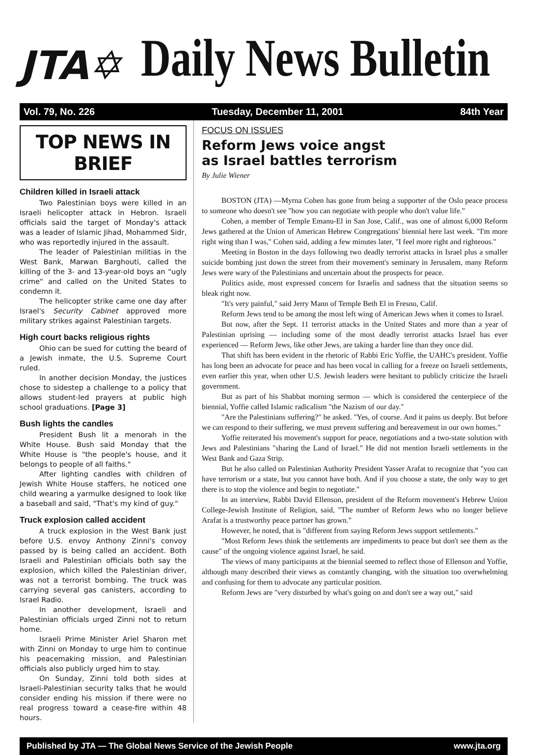JTA✡
Daily News Bulletin
Vol. 79, No. 226 Tuesday, December 11, 2001 84th Year
TOP NEWS IN BRIEF
Children killed in Israeli attack
Two Palestinian boys were killed in an Israeli helicopter attack in Hebron. Israeli officials said the target of Monday's attack was a leader of Islamic Jihad, Mohammed Sidr, who was reportedly injured in the assault.
The leader of Palestinian militias in the West Bank, Marwan Barghouti, called the killing of the 3- and 13-year-old boys an "ugly crime" and called on the United States to condemn it.
The helicopter strike came one day after Israel's Security Cabinet approved more military strikes against Palestinian targets.
High court backs religious rights
Ohio can be sued for cutting the beard of a Jewish inmate, the U.S. Supreme Court ruled.
In another decision Monday, the justices chose to sidestep a challenge to a policy that allows student-led prayers at public high school graduations. [Page 3]
Bush lights the candles
President Bush lit a menorah in the White House. Bush said Monday that the White House is "the people's house, and it belongs to people of all faiths."
After lighting candles with children of Jewish White House staffers, he noticed one child wearing a yarmulke designed to look like a baseball and said, "That's my kind of guy."
Truck explosion called accident
A truck explosion in the West Bank just before U.S. envoy Anthony Zinni's convoy passed by is being called an accident. Both Israeli and Palestinian officials both say the explosion, which killed the Palestinian driver, was not a terrorist bombing. The truck was carrying several gas canisters, according to Israel Radio.
In another development, Israeli and Palestinian officials urged Zinni not to return home.
Israeli Prime Minister Ariel Sharon met with Zinni on Monday to urge him to continue his peacemaking mission, and Palestinian officials also publicly urged him to stay.
On Sunday, Zinni told both sides at Israeli-Palestinian security talks that he would consider ending his mission if there were no real progress toward a cease-fire within 48 hours.
FOCUS ON ISSUES
Reform Jews voice angst
as Israel battles terrorism
By Julie Wiener
BOSTON (JTA) —Myrna Cohen has gone from being a supporter of the Oslo peace process to someone who doesn't see "how you can negotiate with people who don't value life."
Cohen, a member of Temple Emanu-El in San Jose, Calif., was one of almost 6,000 Reform Jews gathered at the Union of American Hebrew Congregations' biennial here last week. "I'm more right wing than I was," Cohen said, adding a few minutes later, "I feel more right and righteous."
Meeting in Boston in the days following two deadly terrorist attacks in Israel plus a smaller suicide bombing just down the street from their movement's seminary in Jerusalem, many Reform Jews were wary of the Palestinians and uncertain about the prospects for peace.
Politics aside, most expressed concern for Israelis and sadness that the situation seems so bleak right now.
"It's very painful," said Jerry Mann of Temple Beth El in Fresno, Calif.
Reform Jews tend to be among the most left wing of American Jews when it comes to Israel.
But now, after the Sept. 11 terrorist attacks in the United States and more than a year of Palestinian uprising — including some of the most deadly terrorist attacks Israel has ever experienced — Reform Jews, like other Jews, are taking a harder line than they once did.
That shift has been evident in the rhetoric of Rabbi Eric Yoffie, the UAHC's president. Yoffie has long been an advocate for peace and has been vocal in calling for a freeze on Israeli settlements, even earlier this year, when other U.S. Jewish leaders were hesitant to publicly criticize the Israeli government.
But as part of his Shabbat morning sermon — which is considered the centerpiece of the biennial, Yoffie called Islamic radicalism "the Nazism of our day."
"Are the Palestinians suffering?" he asked. "Yes, of course. And it pains us deeply. But before we can respond to their suffering, we must prevent suffering and bereavement in our own homes."
Yoffie reiterated his movement's support for peace, negotiations and a two-state solution with Jews and Palestinians "sharing the Land of Israel." He did not mention Israeli settlements in the West Bank and Gaza Strip.
But he also called on Palestinian Authority President Yasser Arafat to recognize that "you can have terrorism or a state, but you cannot have both. And if you choose a state, the only way to get there is to stop the violence and begin to negotiate."
In an interview, Rabbi David Ellenson, president of the Reform movement's Hebrew Union College-Jewish Institute of Religion, said, "The number of Reform Jews who no longer believe Arafat is a trustworthy peace partner has grown."
However, he noted, that is "different from saying Reform Jews support settlements."
"Most Reform Jews think the settlements are impediments to peace but don't see them as the cause" of the ongoing violence against Israel, he said.
The views of many participants at the biennial seemed to reflect those of Ellenson and Yoffie, although many described their views as constantly changing, with the situation too overwhelming and confusing for them to advocate any particular position.
Reform Jews are "very disturbed by what's going on and don't see a way out," said
Published by JTA — The Global News Service of the Jewish People www.jta.org